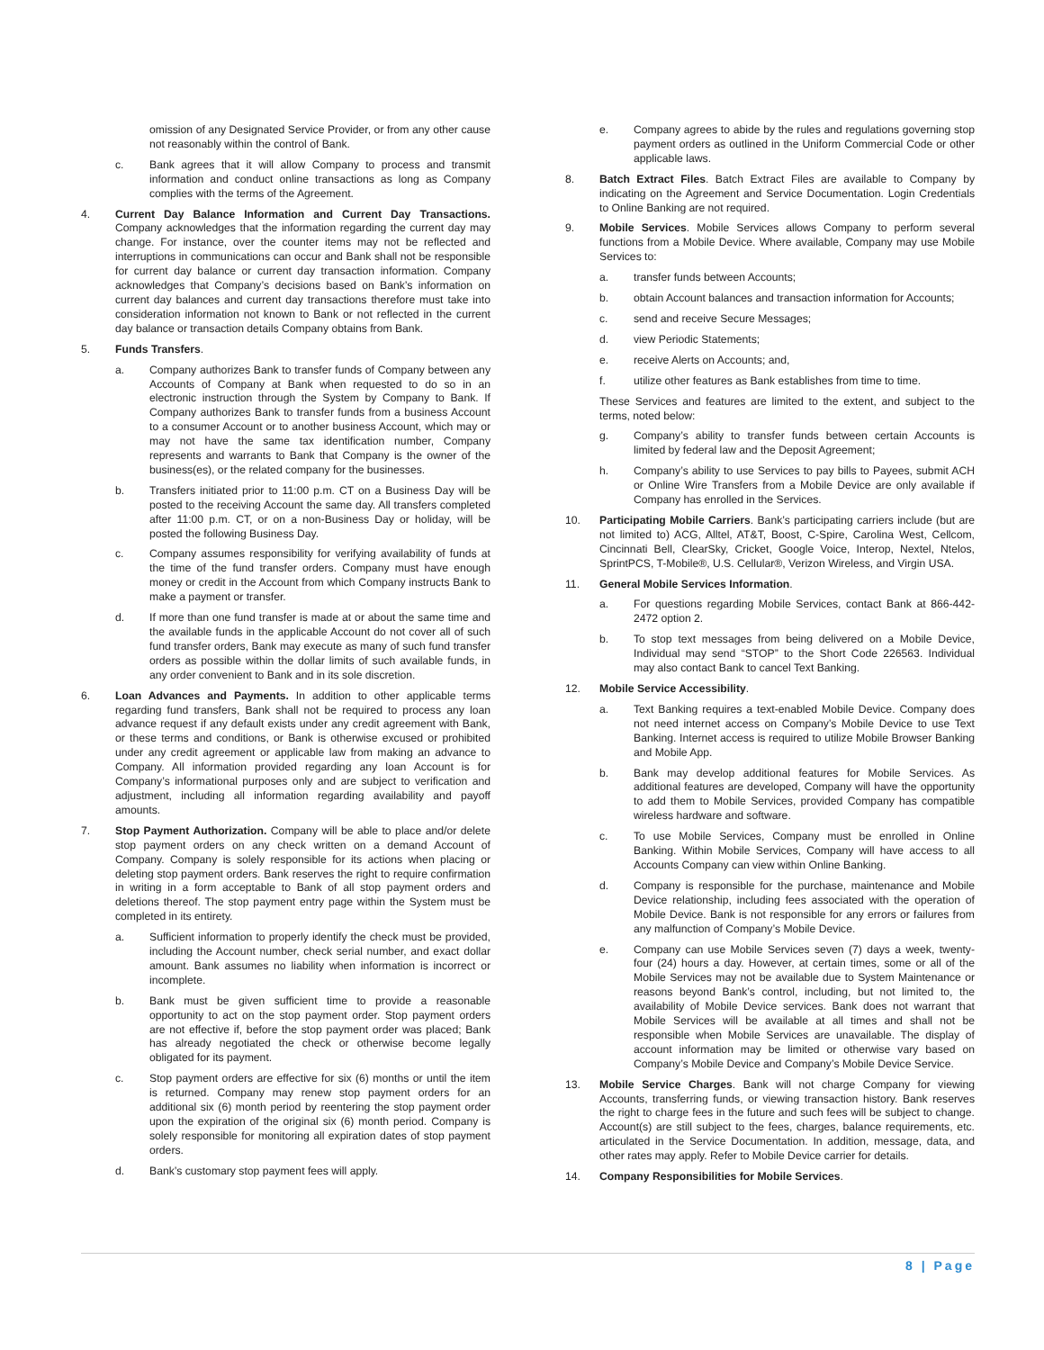omission of any Designated Service Provider, or from any other cause not reasonably within the control of Bank.
c. Bank agrees that it will allow Company to process and transmit information and conduct online transactions as long as Company complies with the terms of the Agreement.
4. Current Day Balance Information and Current Day Transactions. Company acknowledges that the information regarding the current day may change. For instance, over the counter items may not be reflected and interruptions in communications can occur and Bank shall not be responsible for current day balance or current day transaction information. Company acknowledges that Company’s decisions based on Bank’s information on current day balances and current day transactions therefore must take into consideration information not known to Bank or not reflected in the current day balance or transaction details Company obtains from Bank.
5. Funds Transfers.
a. Company authorizes Bank to transfer funds of Company between any Accounts of Company at Bank when requested to do so in an electronic instruction through the System by Company to Bank. If Company authorizes Bank to transfer funds from a business Account to a consumer Account or to another business Account, which may or may not have the same tax identification number, Company represents and warrants to Bank that Company is the owner of the business(es), or the related company for the businesses.
b. Transfers initiated prior to 11:00 p.m. CT on a Business Day will be posted to the receiving Account the same day. All transfers completed after 11:00 p.m. CT, or on a non-Business Day or holiday, will be posted the following Business Day.
c. Company assumes responsibility for verifying availability of funds at the time of the fund transfer orders. Company must have enough money or credit in the Account from which Company instructs Bank to make a payment or transfer.
d. If more than one fund transfer is made at or about the same time and the available funds in the applicable Account do not cover all of such fund transfer orders, Bank may execute as many of such fund transfer orders as possible within the dollar limits of such available funds, in any order convenient to Bank and in its sole discretion.
6. Loan Advances and Payments. In addition to other applicable terms regarding fund transfers, Bank shall not be required to process any loan advance request if any default exists under any credit agreement with Bank, or these terms and conditions, or Bank is otherwise excused or prohibited under any credit agreement or applicable law from making an advance to Company. All information provided regarding any loan Account is for Company’s informational purposes only and are subject to verification and adjustment, including all information regarding availability and payoff amounts.
7. Stop Payment Authorization. Company will be able to place and/or delete stop payment orders on any check written on a demand Account of Company. Company is solely responsible for its actions when placing or deleting stop payment orders. Bank reserves the right to require confirmation in writing in a form acceptable to Bank of all stop payment orders and deletions thereof. The stop payment entry page within the System must be completed in its entirety.
a. Sufficient information to properly identify the check must be provided, including the Account number, check serial number, and exact dollar amount. Bank assumes no liability when information is incorrect or incomplete.
b. Bank must be given sufficient time to provide a reasonable opportunity to act on the stop payment order. Stop payment orders are not effective if, before the stop payment order was placed; Bank has already negotiated the check or otherwise become legally obligated for its payment.
c. Stop payment orders are effective for six (6) months or until the item is returned. Company may renew stop payment orders for an additional six (6) month period by reentering the stop payment order upon the expiration of the original six (6) month period. Company is solely responsible for monitoring all expiration dates of stop payment orders.
d. Bank’s customary stop payment fees will apply.
e. Company agrees to abide by the rules and regulations governing stop payment orders as outlined in the Uniform Commercial Code or other applicable laws.
8. Batch Extract Files. Batch Extract Files are available to Company by indicating on the Agreement and Service Documentation. Login Credentials to Online Banking are not required.
9. Mobile Services. Mobile Services allows Company to perform several functions from a Mobile Device. Where available, Company may use Mobile Services to:
a. transfer funds between Accounts;
b. obtain Account balances and transaction information for Accounts;
c. send and receive Secure Messages;
d. view Periodic Statements;
e. receive Alerts on Accounts; and,
f. utilize other features as Bank establishes from time to time.
These Services and features are limited to the extent, and subject to the terms, noted below:
g. Company’s ability to transfer funds between certain Accounts is limited by federal law and the Deposit Agreement;
h. Company’s ability to use Services to pay bills to Payees, submit ACH or Online Wire Transfers from a Mobile Device are only available if Company has enrolled in the Services.
10. Participating Mobile Carriers. Bank’s participating carriers include (but are not limited to) ACG, Alltel, AT&T, Boost, C-Spire, Carolina West, Cellcom, Cincinnati Bell, ClearSky, Cricket, Google Voice, Interop, Nextel, Ntelos, SprintPCS, T-Mobile®, U.S. Cellular®, Verizon Wireless, and Virgin USA.
11. General Mobile Services Information.
a. For questions regarding Mobile Services, contact Bank at 866-442-2472 option 2.
b. To stop text messages from being delivered on a Mobile Device, Individual may send “STOP” to the Short Code 226563. Individual may also contact Bank to cancel Text Banking.
12. Mobile Service Accessibility.
a. Text Banking requires a text-enabled Mobile Device. Company does not need internet access on Company’s Mobile Device to use Text Banking. Internet access is required to utilize Mobile Browser Banking and Mobile App.
b. Bank may develop additional features for Mobile Services. As additional features are developed, Company will have the opportunity to add them to Mobile Services, provided Company has compatible wireless hardware and software.
c. To use Mobile Services, Company must be enrolled in Online Banking. Within Mobile Services, Company will have access to all Accounts Company can view within Online Banking.
d. Company is responsible for the purchase, maintenance and Mobile Device relationship, including fees associated with the operation of Mobile Device. Bank is not responsible for any errors or failures from any malfunction of Company’s Mobile Device.
e. Company can use Mobile Services seven (7) days a week, twenty-four (24) hours a day. However, at certain times, some or all of the Mobile Services may not be available due to System Maintenance or reasons beyond Bank’s control, including, but not limited to, the availability of Mobile Device services. Bank does not warrant that Mobile Services will be available at all times and shall not be responsible when Mobile Services are unavailable. The display of account information may be limited or otherwise vary based on Company’s Mobile Device and Company’s Mobile Device Service.
13. Mobile Service Charges. Bank will not charge Company for viewing Accounts, transferring funds, or viewing transaction history. Bank reserves the right to charge fees in the future and such fees will be subject to change. Account(s) are still subject to the fees, charges, balance requirements, etc. articulated in the Service Documentation. In addition, message, data, and other rates may apply. Refer to Mobile Device carrier for details.
14. Company Responsibilities for Mobile Services.
8 | Page